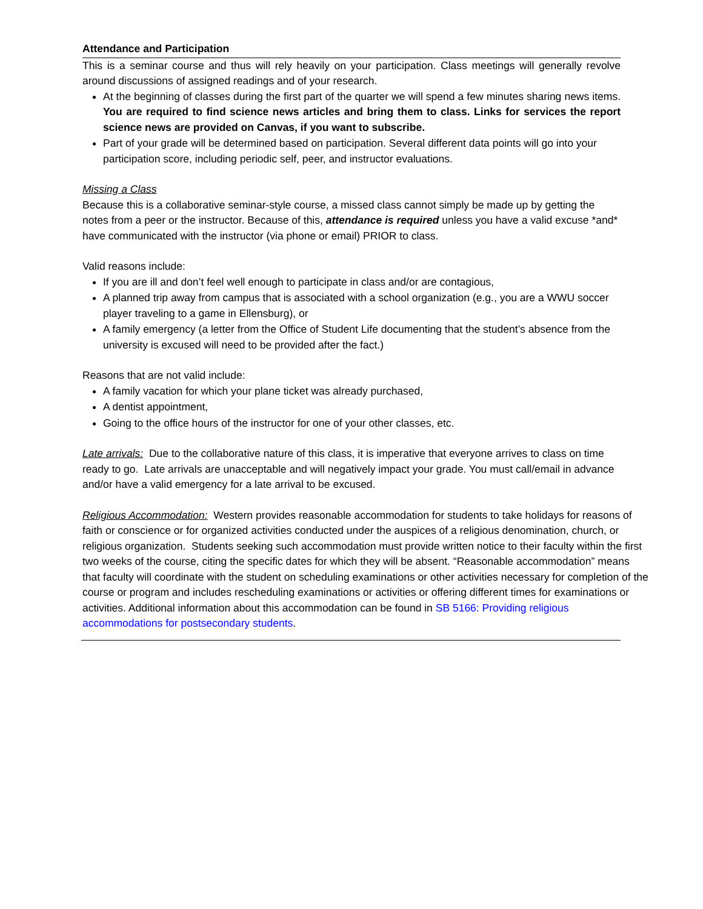Attendance and Participation
This is a seminar course and thus will rely heavily on your participation. Class meetings will generally revolve around discussions of assigned readings and of your research.
At the beginning of classes during the first part of the quarter we will spend a few minutes sharing news items. You are required to find science news articles and bring them to class. Links for services the report science news are provided on Canvas, if you want to subscribe.
Part of your grade will be determined based on participation. Several different data points will go into your participation score, including periodic self, peer, and instructor evaluations.
Missing a Class
Because this is a collaborative seminar-style course, a missed class cannot simply be made up by getting the notes from a peer or the instructor. Because of this, attendance is required unless you have a valid excuse *and* have communicated with the instructor (via phone or email) PRIOR to class.
Valid reasons include:
If you are ill and don’t feel well enough to participate in class and/or are contagious,
A planned trip away from campus that is associated with a school organization (e.g., you are a WWU soccer player traveling to a game in Ellensburg), or
A family emergency (a letter from the Office of Student Life documenting that the student’s absence from the university is excused will need to be provided after the fact.)
Reasons that are not valid include:
A family vacation for which your plane ticket was already purchased,
A dentist appointment,
Going to the office hours of the instructor for one of your other classes, etc.
Late arrivals: Due to the collaborative nature of this class, it is imperative that everyone arrives to class on time ready to go. Late arrivals are unacceptable and will negatively impact your grade. You must call/email in advance and/or have a valid emergency for a late arrival to be excused.
Religious Accommodation: Western provides reasonable accommodation for students to take holidays for reasons of faith or conscience or for organized activities conducted under the auspices of a religious denomination, church, or religious organization. Students seeking such accommodation must provide written notice to their faculty within the first two weeks of the course, citing the specific dates for which they will be absent. “Reasonable accommodation” means that faculty will coordinate with the student on scheduling examinations or other activities necessary for completion of the course or program and includes rescheduling examinations or activities or offering different times for examinations or activities. Additional information about this accommodation can be found in SB 5166: Providing religious accommodations for postsecondary students.